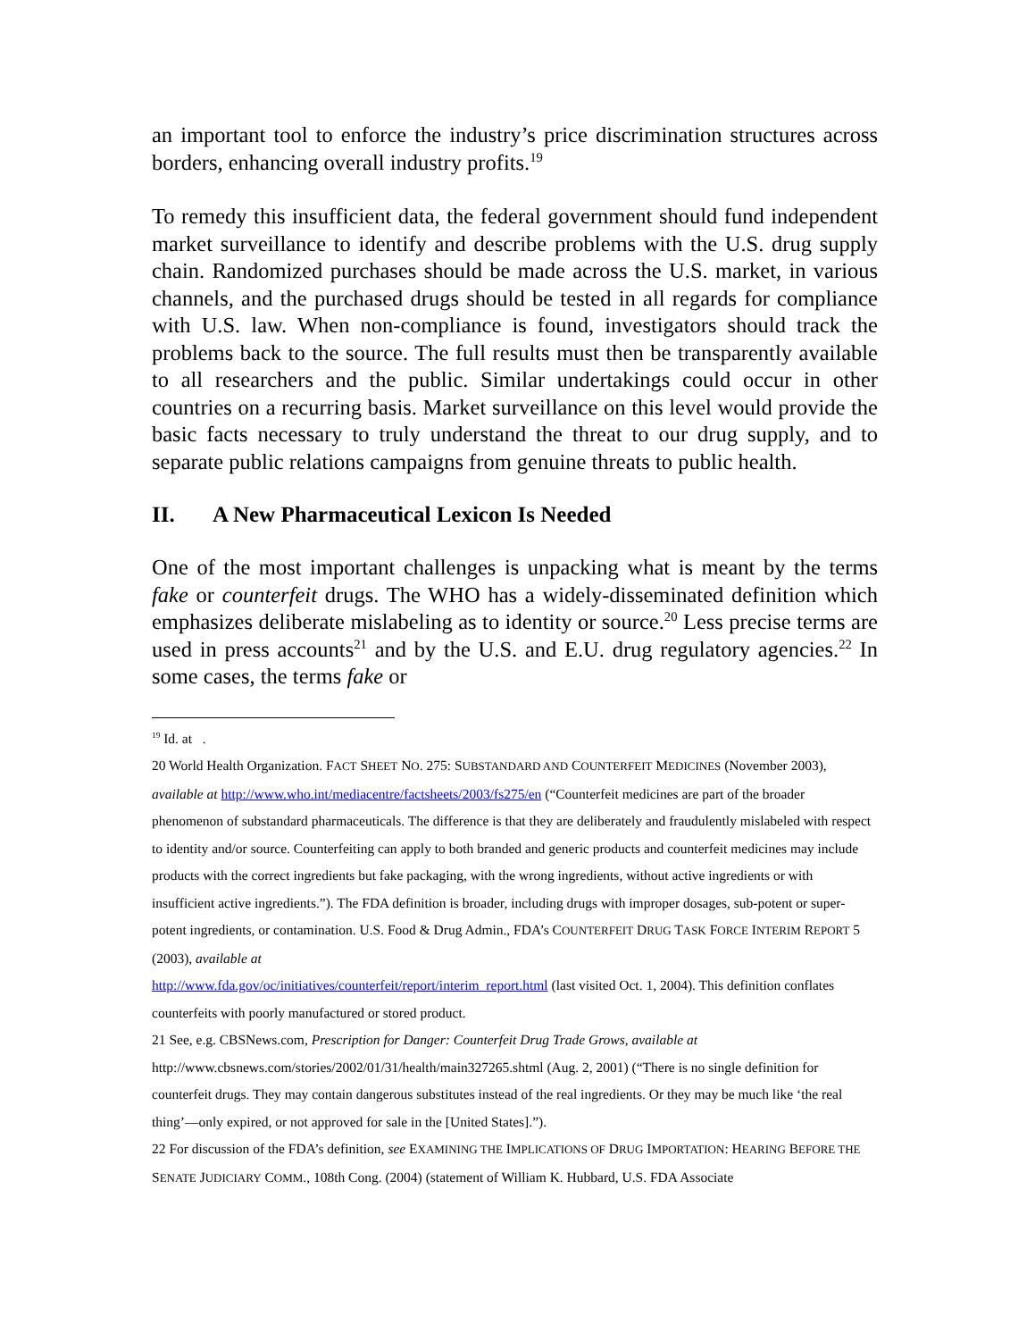an important tool to enforce the industry’s price discrimination structures across borders, enhancing overall industry profits.<sup>19</sup>
To remedy this insufficient data, the federal government should fund independent market surveillance to identify and describe problems with the U.S. drug supply chain. Randomized purchases should be made across the U.S. market, in various channels, and the purchased drugs should be tested in all regards for compliance with U.S. law. When non-compliance is found, investigators should track the problems back to the source. The full results must then be transparently available to all researchers and the public. Similar undertakings could occur in other countries on a recurring basis. Market surveillance on this level would provide the basic facts necessary to truly understand the threat to our drug supply, and to separate public relations campaigns from genuine threats to public health.
II. A New Pharmaceutical Lexicon Is Needed
One of the most important challenges is unpacking what is meant by the terms fake or counterfeit drugs. The WHO has a widely-disseminated definition which emphasizes deliberate mislabeling as to identity or source.<sup>20</sup> Less precise terms are used in press accounts<sup>21</sup> and by the U.S. and E.U. drug regulatory agencies.<sup>22</sup> In some cases, the terms fake or
<sup>19</sup> Id. at .
20 World Health Organization. FACT SHEET NO. 275: SUBSTANDARD AND COUNTERFEIT MEDICINES (November 2003), available at http://www.who.int/mediacentre/factsheets/2003/fs275/en (“Counterfeit medicines are part of the broader phenomenon of substandard pharmaceuticals. The difference is that they are deliberately and fraudulently mislabeled with respect to identity and/or source. Counterfeiting can apply to both branded and generic products and counterfeit medicines may include products with the correct ingredients but fake packaging, with the wrong ingredients, without active ingredients or with insufficient active ingredients.”). The FDA definition is broader, including drugs with improper dosages, sub-potent or super-potent ingredients, or contamination. U.S. Food & Drug Admin., FDA’s COUNTERFEIT DRUG TASK FORCE INTERIM REPORT 5 (2003), available at
http://www.fda.gov/oc/initiatives/counterfeit/report/interim_report.html (last visited Oct. 1, 2004). This definition conflates counterfeits with poorly manufactured or stored product.
21 See, e.g. CBSNews.com, Prescription for Danger: Counterfeit Drug Trade Grows, available at http://www.cbsnews.com/stories/2002/01/31/health/main327265.shtml (Aug. 2, 2001) (“There is no single definition for counterfeit drugs. They may contain dangerous substitutes instead of the real ingredients. Or they may be much like ‘the real thing’—only expired, or not approved for sale in the [United States].”).
22 For discussion of the FDA’s definition, see EXAMINING THE IMPLICATIONS OF DRUG IMPORTATION: HEARING BEFORE THE SENATE JUDICIARY COMM., 108th Cong. (2004) (statement of William K. Hubbard, U.S. FDA Associate